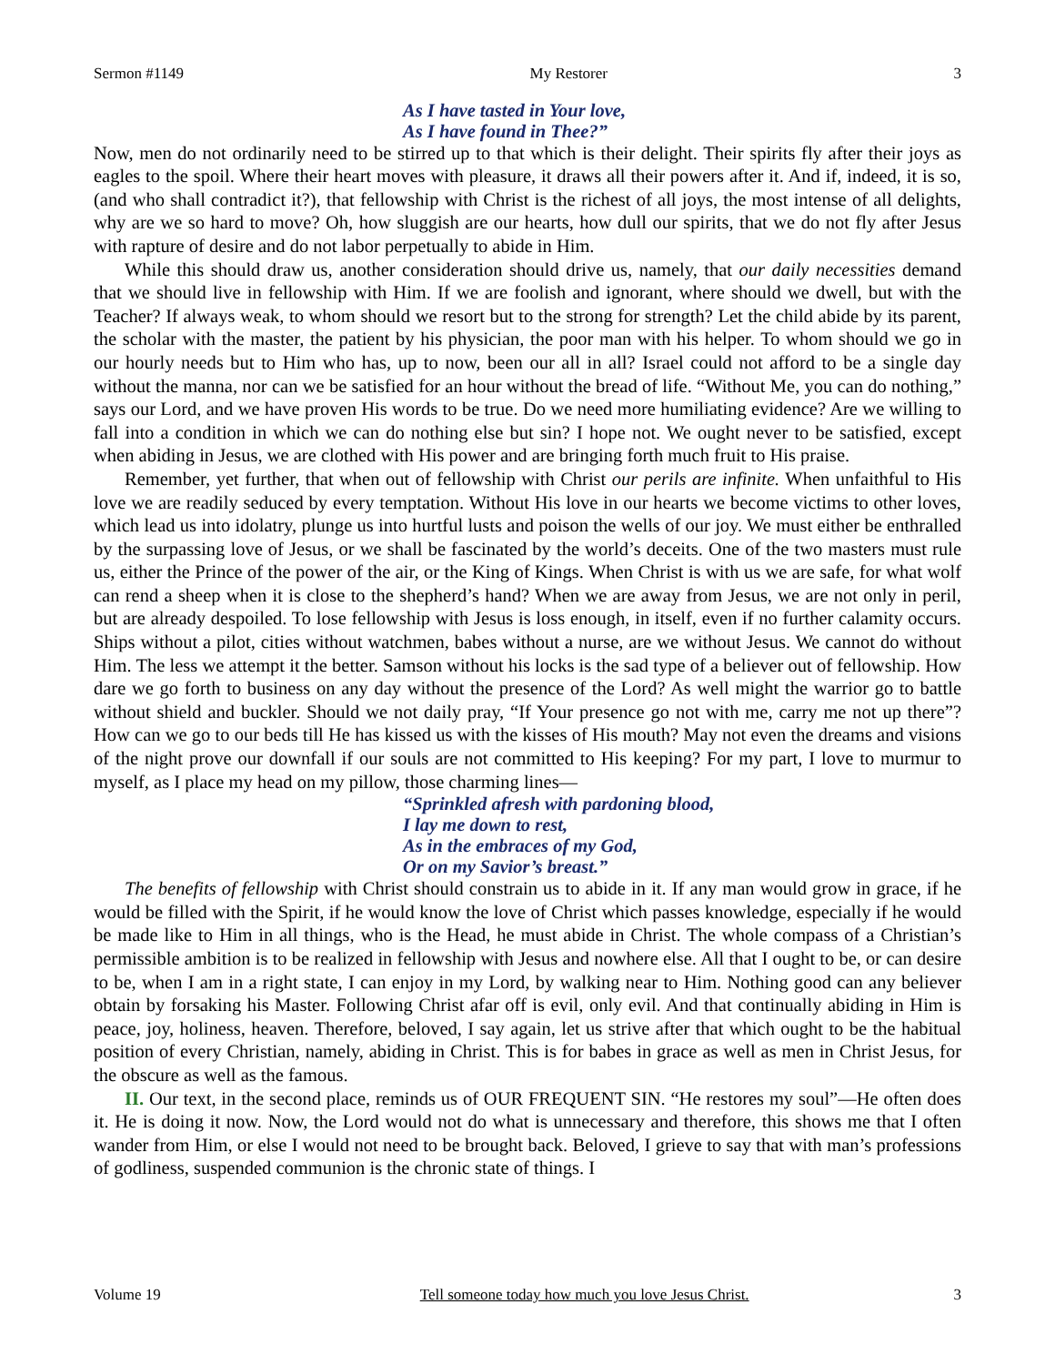Sermon #1149 My Restorer 3
As I have tasted in Your love,
As I have found in Thee?”
Now, men do not ordinarily need to be stirred up to that which is their delight. Their spirits fly after their joys as eagles to the spoil. Where their heart moves with pleasure, it draws all their powers after it. And if, indeed, it is so, (and who shall contradict it?), that fellowship with Christ is the richest of all joys, the most intense of all delights, why are we so hard to move? Oh, how sluggish are our hearts, how dull our spirits, that we do not fly after Jesus with rapture of desire and do not labor perpetually to abide in Him.
While this should draw us, another consideration should drive us, namely, that our daily necessities demand that we should live in fellowship with Him. If we are foolish and ignorant, where should we dwell, but with the Teacher? If always weak, to whom should we resort but to the strong for strength? Let the child abide by its parent, the scholar with the master, the patient by his physician, the poor man with his helper. To whom should we go in our hourly needs but to Him who has, up to now, been our all in all? Israel could not afford to be a single day without the manna, nor can we be satisfied for an hour without the bread of life. “Without Me, you can do nothing,” says our Lord, and we have proven His words to be true. Do we need more humiliating evidence? Are we willing to fall into a condition in which we can do nothing else but sin? I hope not. We ought never to be satisfied, except when abiding in Jesus, we are clothed with His power and are bringing forth much fruit to His praise.
Remember, yet further, that when out of fellowship with Christ our perils are infinite. When unfaithful to His love we are readily seduced by every temptation. Without His love in our hearts we become victims to other loves, which lead us into idolatry, plunge us into hurtful lusts and poison the wells of our joy. We must either be enthralled by the surpassing love of Jesus, or we shall be fascinated by the world’s deceits. One of the two masters must rule us, either the Prince of the power of the air, or the King of Kings. When Christ is with us we are safe, for what wolf can rend a sheep when it is close to the shepherd’s hand? When we are away from Jesus, we are not only in peril, but are already despoiled. To lose fellowship with Jesus is loss enough, in itself, even if no further calamity occurs. Ships without a pilot, cities without watchmen, babes without a nurse, are we without Jesus. We cannot do without Him. The less we attempt it the better. Samson without his locks is the sad type of a believer out of fellowship. How dare we go forth to business on any day without the presence of the Lord? As well might the warrior go to battle without shield and buckler. Should we not daily pray, “If Your presence go not with me, carry me not up there”? How can we go to our beds till He has kissed us with the kisses of His mouth? May not even the dreams and visions of the night prove our downfall if our souls are not committed to His keeping? For my part, I love to murmur to myself, as I place my head on my pillow, those charming lines—
“Sprinkled afresh with pardoning blood,
I lay me down to rest,
As in the embraces of my God,
Or on my Savior’s breast.”
The benefits of fellowship with Christ should constrain us to abide in it. If any man would grow in grace, if he would be filled with the Spirit, if he would know the love of Christ which passes knowledge, especially if he would be made like to Him in all things, who is the Head, he must abide in Christ. The whole compass of a Christian’s permissible ambition is to be realized in fellowship with Jesus and nowhere else. All that I ought to be, or can desire to be, when I am in a right state, I can enjoy in my Lord, by walking near to Him. Nothing good can any believer obtain by forsaking his Master. Following Christ afar off is evil, only evil. And that continually abiding in Him is peace, joy, holiness, heaven. Therefore, beloved, I say again, let us strive after that which ought to be the habitual position of every Christian, namely, abiding in Christ. This is for babes in grace as well as men in Christ Jesus, for the obscure as well as the famous.
II. Our text, in the second place, reminds us of OUR FREQUENT SIN. “He restores my soul”—He often does it. He is doing it now. Now, the Lord would not do what is unnecessary and therefore, this shows me that I often wander from Him, or else I would not need to be brought back. Beloved, I grieve to say that with man’s professions of godliness, suspended communion is the chronic state of things. I
Volume 19 Tell someone today how much you love Jesus Christ. 3